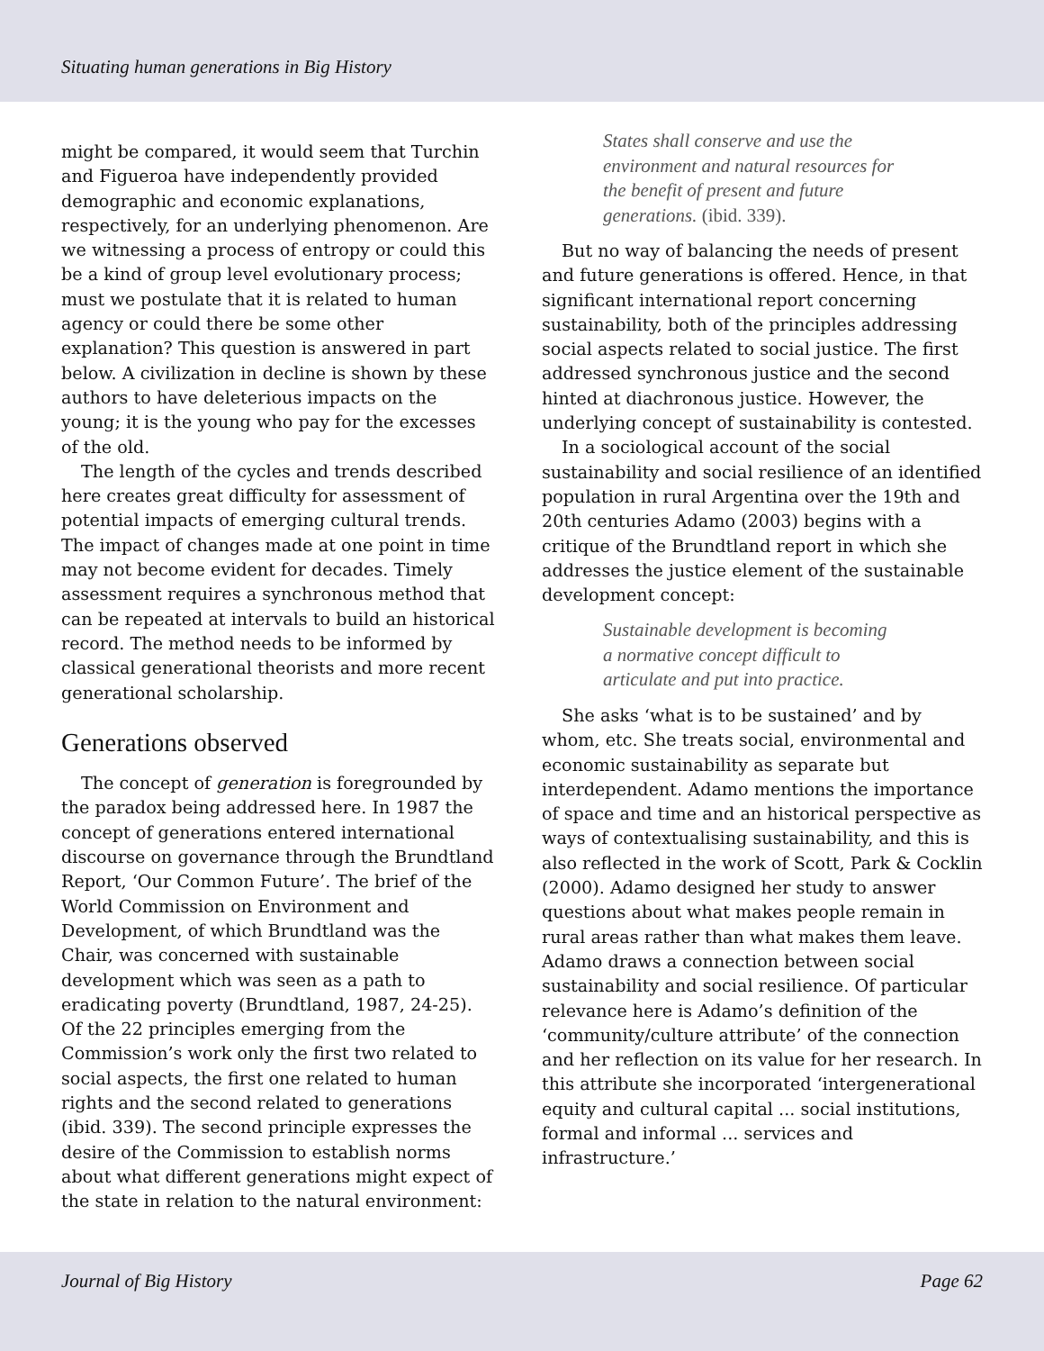Situating human generations in Big History
might be compared, it would seem that Turchin and Figueroa have independently provided demographic and economic explanations, respectively, for an underlying phenomenon. Are we witnessing a process of entropy or could this be a kind of group level evolutionary process; must we postulate that it is related to human agency or could there be some other explanation? This question is answered in part below. A civilization in decline is shown by these authors to have deleterious impacts on the young; it is the young who pay for the excesses of the old.
The length of the cycles and trends described here creates great difficulty for assessment of potential impacts of emerging cultural trends. The impact of changes made at one point in time may not become evident for decades. Timely assessment requires a synchronous method that can be repeated at intervals to build an historical record. The method needs to be informed by classical generational theorists and more recent generational scholarship.
Generations observed
The concept of generation is foregrounded by the paradox being addressed here. In 1987 the concept of generations entered international discourse on governance through the Brundtland Report, ‘Our Common Future’. The brief of the World Commission on Environment and Development, of which Brundtland was the Chair, was concerned with sustainable development which was seen as a path to eradicating poverty (Brundtland, 1987, 24-25). Of the 22 principles emerging from the Commission’s work only the first two related to social aspects, the first one related to human rights and the second related to generations (ibid. 339). The second principle expresses the desire of the Commission to establish norms about what different generations might expect of the state in relation to the natural environment:
States shall conserve and use the environment and natural resources for the benefit of present and future generations. (ibid. 339).
But no way of balancing the needs of present and future generations is offered. Hence, in that significant international report concerning sustainability, both of the principles addressing social aspects related to social justice. The first addressed synchronous justice and the second hinted at diachronous justice. However, the underlying concept of sustainability is contested.
In a sociological account of the social sustainability and social resilience of an identified population in rural Argentina over the 19th and 20th centuries Adamo (2003) begins with a critique of the Brundtland report in which she addresses the justice element of the sustainable development concept:
Sustainable development is becoming a normative concept difficult to articulate and put into practice.
She asks ‘what is to be sustained’ and by whom, etc. She treats social, environmental and economic sustainability as separate but interdependent. Adamo mentions the importance of space and time and an historical perspective as ways of contextualising sustainability, and this is also reflected in the work of Scott, Park & Cocklin (2000). Adamo designed her study to answer questions about what makes people remain in rural areas rather than what makes them leave. Adamo draws a connection between social sustainability and social resilience. Of particular relevance here is Adamo’s definition of the ‘community/culture attribute’ of the connection and her reflection on its value for her research. In this attribute she incorporated ‘intergenerational equity and cultural capital ... social institutions, formal and informal ... services and infrastructure.’
Journal of Big History Page 62